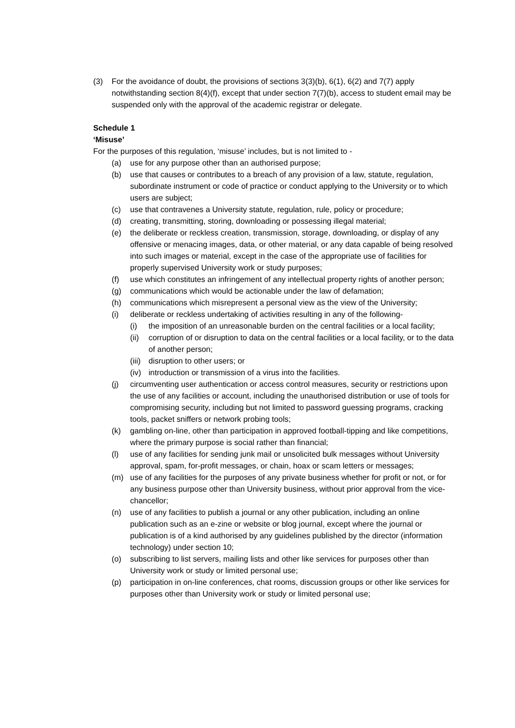(3) For the avoidance of doubt, the provisions of sections 3(3)(b), 6(1), 6(2) and 7(7) apply notwithstanding section 8(4)(f), except that under section 7(7)(b), access to student email may be suspended only with the approval of the academic registrar or delegate.
Schedule 1
‘Misuse’
For the purposes of this regulation, ‘misuse’ includes, but is not limited to -
(a) use for any purpose other than an authorised purpose;
(b) use that causes or contributes to a breach of any provision of a law, statute, regulation, subordinate instrument or code of practice or conduct applying to the University or to which users are subject;
(c) use that contravenes a University statute, regulation, rule, policy or procedure;
(d) creating, transmitting, storing, downloading or possessing illegal material;
(e) the deliberate or reckless creation, transmission, storage, downloading, or display of any offensive or menacing images, data, or other material, or any data capable of being resolved into such images or material, except in the case of the appropriate use of facilities for properly supervised University work or study purposes;
(f) use which constitutes an infringement of any intellectual property rights of another person;
(g) communications which would be actionable under the law of defamation;
(h) communications which misrepresent a personal view as the view of the University;
(i) deliberate or reckless undertaking of activities resulting in any of the following-
(i) the imposition of an unreasonable burden on the central facilities or a local facility;
(ii) corruption of or disruption to data on the central facilities or a local facility, or to the data of another person;
(iii) disruption to other users; or
(iv) introduction or transmission of a virus into the facilities.
(j) circumventing user authentication or access control measures, security or restrictions upon the use of any facilities or account, including the unauthorised distribution or use of tools for compromising security, including but not limited to password guessing programs, cracking tools, packet sniffers or network probing tools;
(k) gambling on-line, other than participation in approved football-tipping and like competitions, where the primary purpose is social rather than financial;
(l) use of any facilities for sending junk mail or unsolicited bulk messages without University approval, spam, for-profit messages, or chain, hoax or scam letters or messages;
(m) use of any facilities for the purposes of any private business whether for profit or not, or for any business purpose other than University business, without prior approval from the vice-chancellor;
(n) use of any facilities to publish a journal or any other publication, including an online publication such as an e-zine or website or blog journal, except where the journal or publication is of a kind authorised by any guidelines published by the director (information technology) under section 10;
(o) subscribing to list servers, mailing lists and other like services for purposes other than University work or study or limited personal use;
(p) participation in on-line conferences, chat rooms, discussion groups or other like services for purposes other than University work or study or limited personal use;